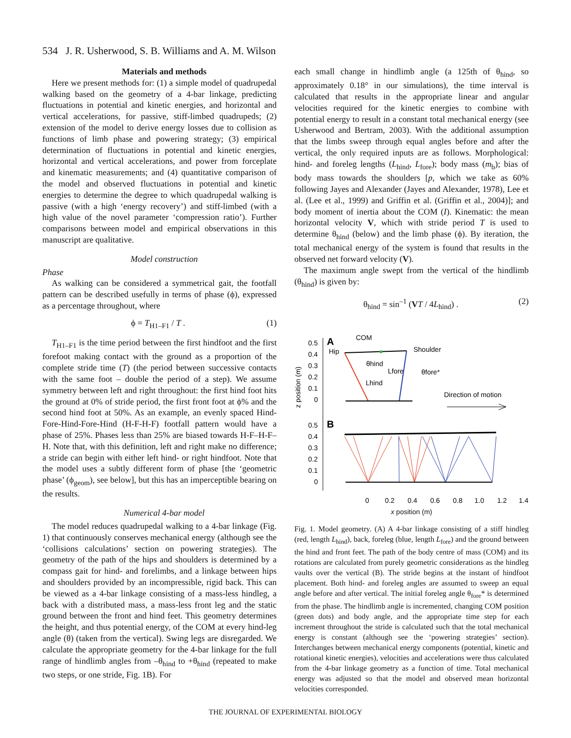534 J. R. Usherwood, S. B. Williams and A. M. Wilson
Materials and methods
Here we present methods for: (1) a simple model of quadrupedal walking based on the geometry of a 4-bar linkage, predicting fluctuations in potential and kinetic energies, and horizontal and vertical accelerations, for passive, stiff-limbed quadrupeds; (2) extension of the model to derive energy losses due to collision as functions of limb phase and powering strategy; (3) empirical determination of fluctuations in potential and kinetic energies, horizontal and vertical accelerations, and power from forceplate and kinematic measurements; and (4) quantitative comparison of the model and observed fluctuations in potential and kinetic energies to determine the degree to which quadrupedal walking is passive (with a high ‘energy recovery’) and stiff-limbed (with a high value of the novel parameter ‘compression ratio’). Further comparisons between model and empirical observations in this manuscript are qualitative.
Model construction
Phase
As walking can be considered a symmetrical gait, the footfall pattern can be described usefully in terms of phase (ϕ), expressed as a percentage throughout, where
ϕ = T<sub>H1–F1</sub> / T . (1)
T<sub>H1–F1</sub> is the time period between the first hindfoot and the first forefoot making contact with the ground as a proportion of the complete stride time (T) (the period between successive contacts with the same foot – double the period of a step). We assume symmetry between left and right throughout: the first hind foot hits the ground at 0% of stride period, the first front foot at ϕ% and the second hind foot at 50%. As an example, an evenly spaced Hind-Fore-Hind-Fore-Hind (H-F-H-F) footfall pattern would have a phase of 25%. Phases less than 25% are biased towards H-F–H-F–H. Note that, with this definition, left and right make no difference; a stride can begin with either left hind- or right hindfoot. Note that the model uses a subtly different form of phase [the ‘geometric phase’ (ϕ<sub>geom</sub>), see below], but this has an imperceptible bearing on the results.
Numerical 4-bar model
The model reduces quadrupedal walking to a 4-bar linkage (Fig. 1) that continuously conserves mechanical energy (although see the ‘collisions calculations’ section on powering strategies). The geometry of the path of the hips and shoulders is determined by a compass gait for hind- and forelimbs, and a linkage between hips and shoulders provided by an incompressible, rigid back. This can be viewed as a 4-bar linkage consisting of a mass-less hindleg, a back with a distributed mass, a mass-less front leg and the static ground between the front and hind feet. This geometry determines the height, and thus potential energy, of the COM at every hind-leg angle (θ) (taken from the vertical). Swing legs are disregarded. We calculate the appropriate geometry for the 4-bar linkage for the full range of hindlimb angles from –θ<sub>hind</sub> to +θ<sub>hind</sub> (repeated to make two steps, or one stride, Fig. 1B). For
each small change in hindlimb angle (a 125th of θ<sub>hind</sub>, so approximately 0.18° in our simulations), the time interval is calculated that results in the appropriate linear and angular velocities required for the kinetic energies to combine with potential energy to result in a constant total mechanical energy (see Usherwood and Bertram, 2003). With the additional assumption that the limbs sweep through equal angles before and after the vertical, the only required inputs are as follows. Morphological: hind- and foreleg lengths (L<sub>hind</sub>, L<sub>fore</sub>); body mass (m<sub>b</sub>); bias of body mass towards the shoulders [p, which we take as 60% following Jayes and Alexander (Jayes and Alexander, 1978), Lee et al. (Lee et al., 1999) and Griffin et al. (Griffin et al., 2004)]; and body moment of inertia about the COM (I). Kinematic: the mean horizontal velocity V, which with stride period T is used to determine θ<sub>hind</sub> (below) and the limb phase (ϕ). By iteration, the total mechanical energy of the system is found that results in the observed net forward velocity (V).
The maximum angle swept from the vertical of the hindlimb (θ<sub>hind</sub>) is given by:
θ<sub>hind</sub> = sin<sup>–1</sup> (VT / 4L<sub>hind</sub>) . (2)
z position (m)
0.5
0.4
0.3
0.2
0.1
0
A
COM
Hip
Shoulder
θhind
Lfore
θfore*
Lhind
Direction of motion
0.5
0.4
0.3
0.2
0.1
0
B
0
0.2
0.4
0.6
0.8
1.0
1.2
1.4
x position (m)
Fig. 1. Model geometry. (A) A 4-bar linkage consisting of a stiff hindleg (red, length L<sub>hind</sub>), back, foreleg (blue, length L<sub>fore</sub>) and the ground between the hind and front feet. The path of the body centre of mass (COM) and its rotations are calculated from purely geometric considerations as the hindleg vaults over the vertical (B). The stride begins at the instant of hindfoot placement. Both hind- and foreleg angles are assumed to sweep an equal angle before and after vertical. The initial foreleg angle θ<sub>fore</sub>* is determined from the phase. The hindlimb angle is incremented, changing COM position (green dots) and body angle, and the appropriate time step for each increment throughout the stride is calculated such that the total mechanical energy is constant (although see the ‘powering strategies’ section). Interchanges between mechanical energy components (potential, kinetic and rotational kinetic energies), velocities and accelerations were thus calculated from the 4-bar linkage geometry as a function of time. Total mechanical energy was adjusted so that the model and observed mean horizontal velocities corresponded.
THE JOURNAL OF EXPERIMENTAL BIOLOGY